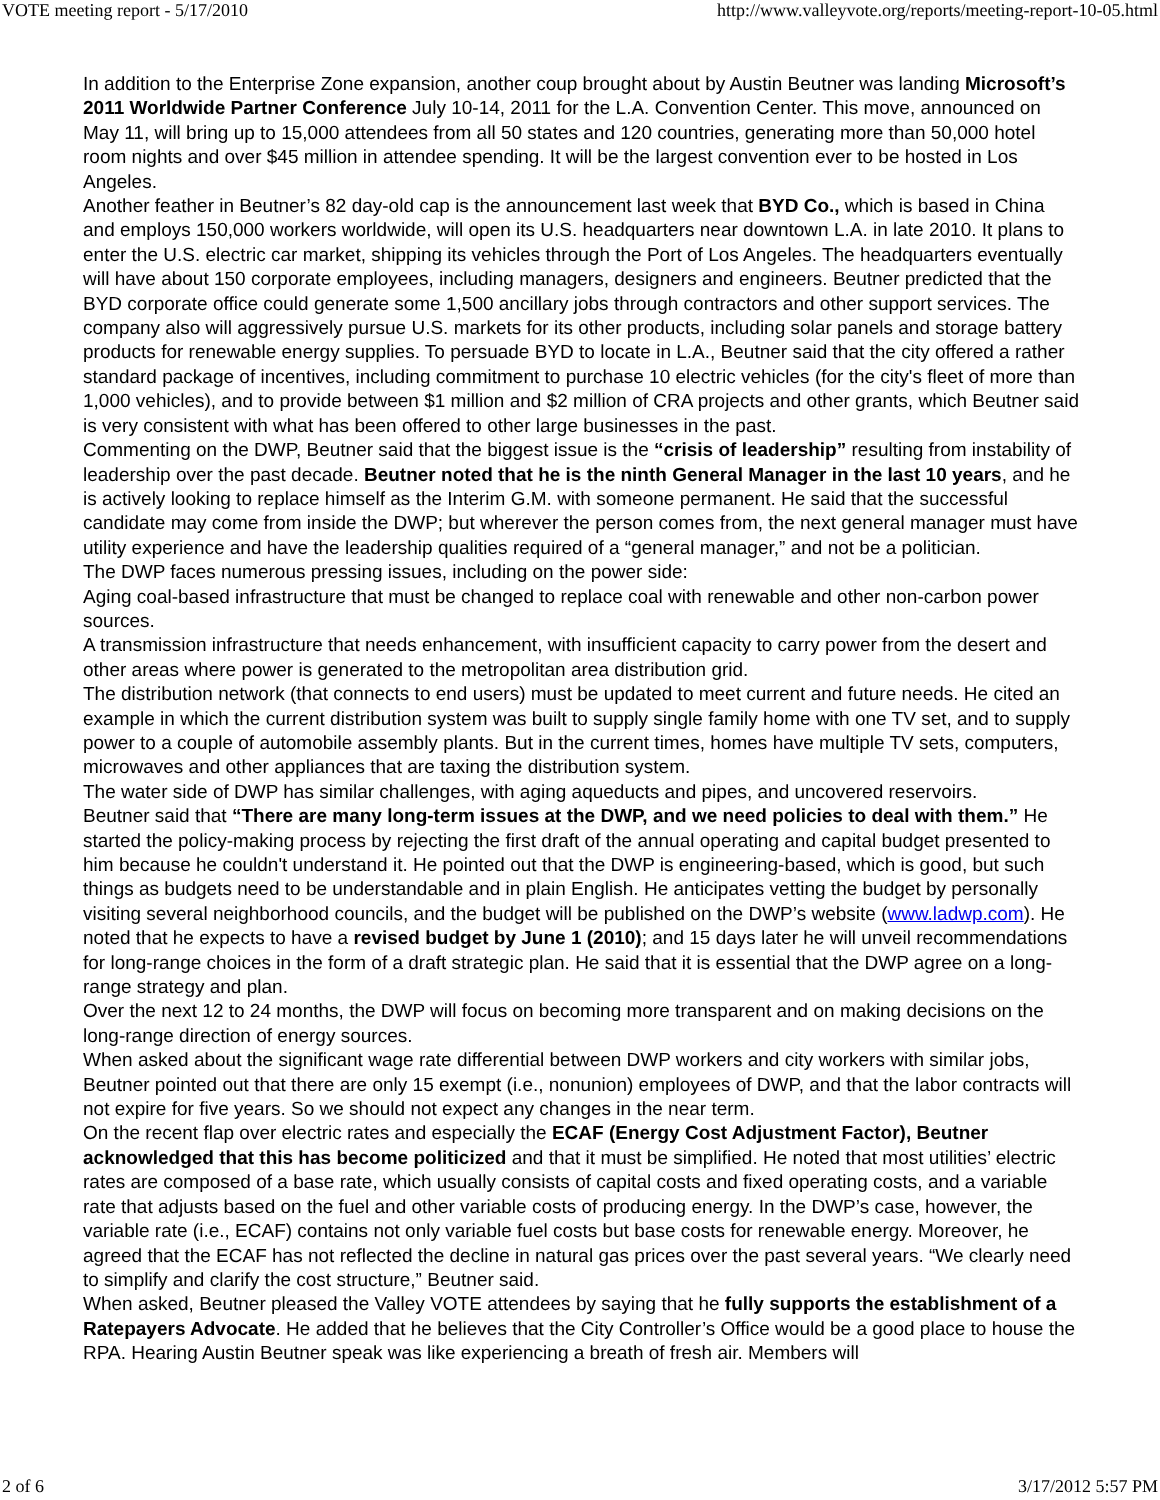VOTE meeting report - 5/17/2010 http://www.valleyvote.org/reports/meeting-report-10-05.html
In addition to the Enterprise Zone expansion, another coup brought about by Austin Beutner was landing Microsoft’s 2011 Worldwide Partner Conference July 10-14, 2011 for the L.A. Convention Center. This move, announced on May 11, will bring up to 15,000 attendees from all 50 states and 120 countries, generating more than 50,000 hotel room nights and over $45 million in attendee spending. It will be the largest convention ever to be hosted in Los Angeles.
Another feather in Beutner’s 82 day-old cap is the announcement last week that BYD Co., which is based in China and employs 150,000 workers worldwide, will open its U.S. headquarters near downtown L.A. in late 2010. It plans to enter the U.S. electric car market, shipping its vehicles through the Port of Los Angeles. The headquarters eventually will have about 150 corporate employees, including managers, designers and engineers. Beutner predicted that the BYD corporate office could generate some 1,500 ancillary jobs through contractors and other support services. The company also will aggressively pursue U.S. markets for its other products, including solar panels and storage battery products for renewable energy supplies. To persuade BYD to locate in L.A., Beutner said that the city offered a rather standard package of incentives, including commitment to purchase 10 electric vehicles (for the city's fleet of more than 1,000 vehicles), and to provide between $1 million and $2 million of CRA projects and other grants, which Beutner said is very consistent with what has been offered to other large businesses in the past.
Commenting on the DWP, Beutner said that the biggest issue is the “crisis of leadership” resulting from instability of leadership over the past decade. Beutner noted that he is the ninth General Manager in the last 10 years, and he is actively looking to replace himself as the Interim G.M. with someone permanent. He said that the successful candidate may come from inside the DWP; but wherever the person comes from, the next general manager must have utility experience and have the leadership qualities required of a “general manager,” and not be a politician.
The DWP faces numerous pressing issues, including on the power side:
Aging coal-based infrastructure that must be changed to replace coal with renewable and other non-carbon power sources.
A transmission infrastructure that needs enhancement, with insufficient capacity to carry power from the desert and other areas where power is generated to the metropolitan area distribution grid.
The distribution network (that connects to end users) must be updated to meet current and future needs. He cited an example in which the current distribution system was built to supply single family home with one TV set, and to supply power to a couple of automobile assembly plants. But in the current times, homes have multiple TV sets, computers, microwaves and other appliances that are taxing the distribution system.
The water side of DWP has similar challenges, with aging aqueducts and pipes, and uncovered reservoirs.
Beutner said that “There are many long-term issues at the DWP, and we need policies to deal with them.” He started the policy-making process by rejecting the first draft of the annual operating and capital budget presented to him because he couldn't understand it. He pointed out that the DWP is engineering-based, which is good, but such things as budgets need to be understandable and in plain English. He anticipates vetting the budget by personally visiting several neighborhood councils, and the budget will be published on the DWP’s website (www.ladwp.com). He noted that he expects to have a revised budget by June 1 (2010); and 15 days later he will unveil recommendations for long-range choices in the form of a draft strategic plan. He said that it is essential that the DWP agree on a long-range strategy and plan.
Over the next 12 to 24 months, the DWP will focus on becoming more transparent and on making decisions on the long-range direction of energy sources.
When asked about the significant wage rate differential between DWP workers and city workers with similar jobs, Beutner pointed out that there are only 15 exempt (i.e., nonunion) employees of DWP, and that the labor contracts will not expire for five years. So we should not expect any changes in the near term.
On the recent flap over electric rates and especially the ECAF (Energy Cost Adjustment Factor), Beutner acknowledged that this has become politicized and that it must be simplified. He noted that most utilities’ electric rates are composed of a base rate, which usually consists of capital costs and fixed operating costs, and a variable rate that adjusts based on the fuel and other variable costs of producing energy. In the DWP’s case, however, the variable rate (i.e., ECAF) contains not only variable fuel costs but base costs for renewable energy. Moreover, he agreed that the ECAF has not reflected the decline in natural gas prices over the past several years. “We clearly need to simplify and clarify the cost structure,” Beutner said.
When asked, Beutner pleased the Valley VOTE attendees by saying that he fully supports the establishment of a Ratepayers Advocate. He added that he believes that the City Controller’s Office would be a good place to house the RPA. Hearing Austin Beutner speak was like experiencing a breath of fresh air. Members will
2 of 6 3/17/2012 5:57 PM